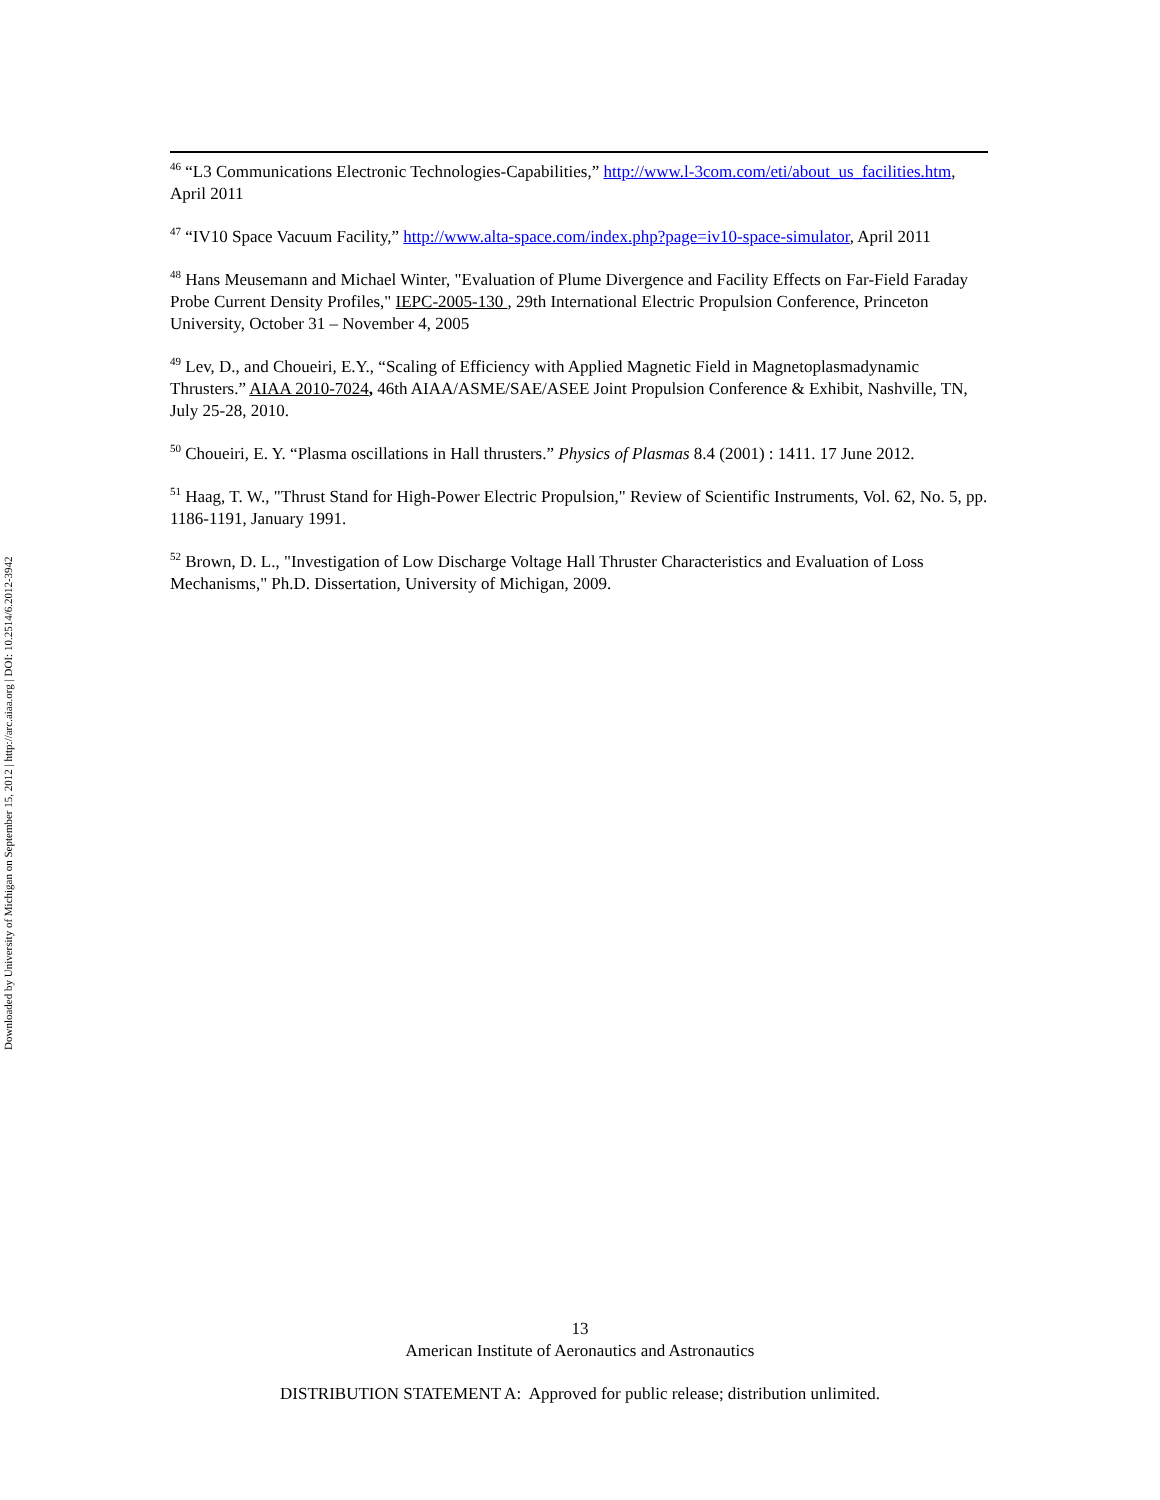Downloaded by University of Michigan on September 15, 2012 | http://arc.aiaa.org | DOI: 10.2514/6.2012-3942
<sup>46</sup> “L3 Communications Electronic Technologies-Capabilities,” http://www.l-3com.com/eti/about_us_facilities.htm, April 2011
<sup>47</sup> “IV10 Space Vacuum Facility,” http://www.alta-space.com/index.php?page=iv10-space-simulator, April 2011
<sup>48</sup> Hans Meusemann and Michael Winter, "Evaluation of Plume Divergence and Facility Effects on Far-Field Faraday Probe Current Density Profiles," IEPC-2005-130 , 29th International Electric Propulsion Conference, Princeton University, October 31 – November 4, 2005
<sup>49</sup> Lev, D., and Choueiri, E.Y., “Scaling of Efficiency with Applied Magnetic Field in Magnetoplasmadynamic Thrusters.” AIAA 2010-7024, 46th AIAA/ASME/SAE/ASEE Joint Propulsion Conference & Exhibit, Nashville, TN, July 25-28, 2010.
<sup>50</sup> Choueiri, E. Y. “Plasma oscillations in Hall thrusters.” Physics of Plasmas 8.4 (2001) : 1411. 17 June 2012.
<sup>51</sup> Haag, T. W., "Thrust Stand for High-Power Electric Propulsion," Review of Scientific Instruments, Vol. 62, No. 5, pp. 1186-1191, January 1991.
<sup>52</sup> Brown, D. L., "Investigation of Low Discharge Voltage Hall Thruster Characteristics and Evaluation of Loss Mechanisms," Ph.D. Dissertation, University of Michigan, 2009.
13
American Institute of Aeronautics and Astronautics
DISTRIBUTION STATEMENT A: Approved for public release; distribution unlimited.